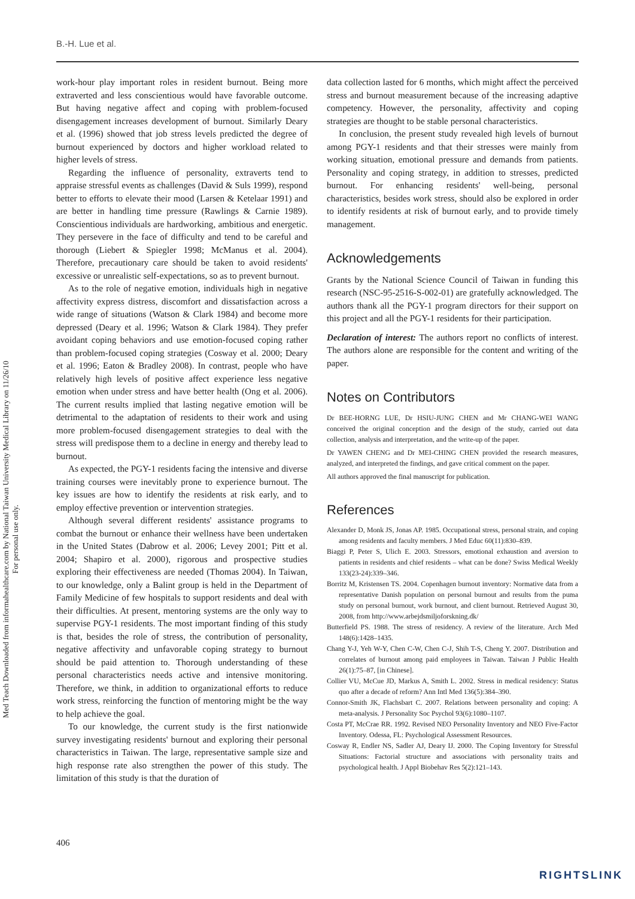B.-H. Lue et al.
Med Teach Downloaded from informahealthcare.com by National Taiwan University Medical Library on 11/26/10
For personal use only.
work-hour play important roles in resident burnout. Being more extraverted and less conscientious would have favorable outcome. But having negative affect and coping with problem-focused disengagement increases development of burnout. Similarly Deary et al. (1996) showed that job stress levels predicted the degree of burnout experienced by doctors and higher workload related to higher levels of stress.
Regarding the influence of personality, extraverts tend to appraise stressful events as challenges (David & Suls 1999), respond better to efforts to elevate their mood (Larsen & Ketelaar 1991) and are better in handling time pressure (Rawlings & Carnie 1989). Conscientious individuals are hardworking, ambitious and energetic. They persevere in the face of difficulty and tend to be careful and thorough (Liebert & Spiegler 1998; McManus et al. 2004). Therefore, precautionary care should be taken to avoid residents' excessive or unrealistic self-expectations, so as to prevent burnout.
As to the role of negative emotion, individuals high in negative affectivity express distress, discomfort and dissatisfaction across a wide range of situations (Watson & Clark 1984) and become more depressed (Deary et al. 1996; Watson & Clark 1984). They prefer avoidant coping behaviors and use emotion-focused coping rather than problem-focused coping strategies (Cosway et al. 2000; Deary et al. 1996; Eaton & Bradley 2008). In contrast, people who have relatively high levels of positive affect experience less negative emotion when under stress and have better health (Ong et al. 2006). The current results implied that lasting negative emotion will be detrimental to the adaptation of residents to their work and using more problem-focused disengagement strategies to deal with the stress will predispose them to a decline in energy and thereby lead to burnout.
As expected, the PGY-1 residents facing the intensive and diverse training courses were inevitably prone to experience burnout. The key issues are how to identify the residents at risk early, and to employ effective prevention or intervention strategies.
Although several different residents' assistance programs to combat the burnout or enhance their wellness have been undertaken in the United States (Dabrow et al. 2006; Levey 2001; Pitt et al. 2004; Shapiro et al. 2000), rigorous and prospective studies exploring their effectiveness are needed (Thomas 2004). In Taiwan, to our knowledge, only a Balint group is held in the Department of Family Medicine of few hospitals to support residents and deal with their difficulties. At present, mentoring systems are the only way to supervise PGY-1 residents. The most important finding of this study is that, besides the role of stress, the contribution of personality, negative affectivity and unfavorable coping strategy to burnout should be paid attention to. Thorough understanding of these personal characteristics needs active and intensive monitoring. Therefore, we think, in addition to organizational efforts to reduce work stress, reinforcing the function of mentoring might be the way to help achieve the goal.
To our knowledge, the current study is the first nationwide survey investigating residents' burnout and exploring their personal characteristics in Taiwan. The large, representative sample size and high response rate also strengthen the power of this study. The limitation of this study is that the duration of
data collection lasted for 6 months, which might affect the perceived stress and burnout measurement because of the increasing adaptive competency. However, the personality, affectivity and coping strategies are thought to be stable personal characteristics.
In conclusion, the present study revealed high levels of burnout among PGY-1 residents and that their stresses were mainly from working situation, emotional pressure and demands from patients. Personality and coping strategy, in addition to stresses, predicted burnout. For enhancing residents' well-being, personal characteristics, besides work stress, should also be explored in order to identify residents at risk of burnout early, and to provide timely management.
Acknowledgements
Grants by the National Science Council of Taiwan in funding this research (NSC-95-2516-S-002-01) are gratefully acknowledged. The authors thank all the PGY-1 program directors for their support on this project and all the PGY-1 residents for their participation.
Declaration of interest: The authors report no conflicts of interest. The authors alone are responsible for the content and writing of the paper.
Notes on Contributors
Dr BEE-HORNG LUE, Dr HSIU-JUNG CHEN and Mr CHANG-WEI WANG conceived the original conception and the design of the study, carried out data collection, analysis and interpretation, and the write-up of the paper.
Dr YAWEN CHENG and Dr MEI-CHING CHEN provided the research measures, analyzed, and interpreted the findings, and gave critical comment on the paper.
All authors approved the final manuscript for publication.
References
Alexander D, Monk JS, Jonas AP. 1985. Occupational stress, personal strain, and coping among residents and faculty members. J Med Educ 60(11):830–839.
Biaggi P, Peter S, Ulich E. 2003. Stressors, emotional exhaustion and aversion to patients in residents and chief residents – what can be done? Swiss Medical Weekly 133(23-24):339–346.
Borritz M, Kristensen TS. 2004. Copenhagen burnout inventory: Normative data from a representative Danish population on personal burnout and results from the puma study on personal burnout, work burnout, and client burnout. Retrieved August 30, 2008, from http://www.arbejdsmiljoforskning.dk/
Butterfield PS. 1988. The stress of residency. A review of the literature. Arch Med 148(6):1428–1435.
Chang Y-J, Yeh W-Y, Chen C-W, Chen C-J, Shih T-S, Cheng Y. 2007. Distribution and correlates of burnout among paid employees in Taiwan. Taiwan J Public Health 26(1):75–87, [in Chinese].
Collier VU, McCue JD, Markus A, Smith L. 2002. Stress in medical residency: Status quo after a decade of reform? Ann Intl Med 136(5):384–390.
Connor-Smith JK, Flachsbart C. 2007. Relations between personality and coping: A meta-analysis. J Personality Soc Psychol 93(6):1080–1107.
Costa PT, McCrae RR. 1992. Revised NEO Personality Inventory and NEO Five-Factor Inventory. Odessa, FL: Psychological Assessment Resources.
Cosway R, Endler NS, Sadler AJ, Deary IJ. 2000. The Coping Inventory for Stressful Situations: Factorial structure and associations with personality traits and psychological health. J Appl Biobehav Res 5(2):121–143.
406
RIGHTSLINK